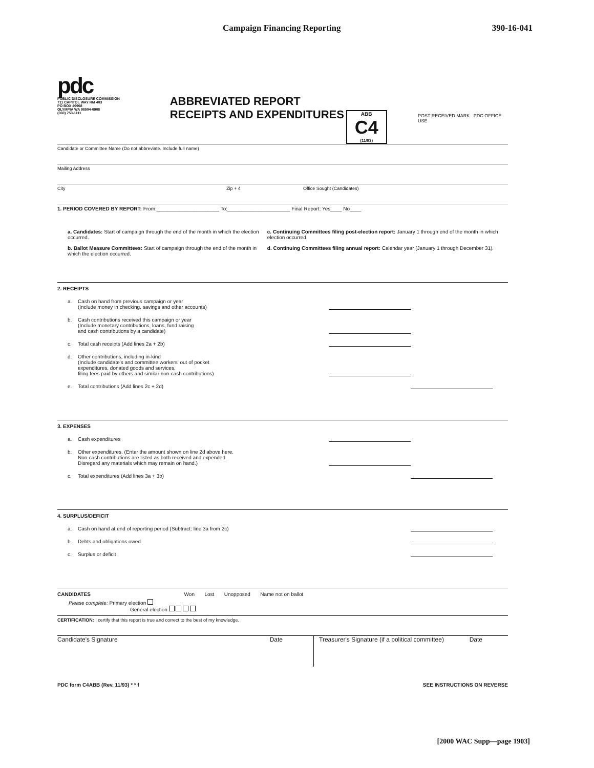Campaign Financing Reporting 390-16-041
pdc
PUBLIC DISCLOSURE COMMISSION
711 CAPITOL WAY RM 403
PO BOX 40908
OLYMPIA WA 98504-0908
(360) 753-1111
ABBREVIATED REPORT
RECEIPTS AND EXPENDITURES
ABB
C4
(11/93)
POST RECEIVED MARK PDC OFFICE USE
Candidate or Committee Name (Do not abbreviate. Include full name)
Mailing Address
City Zip + 4 Office Sought (Candidates)
1. PERIOD COVERED BY REPORT: From:______________________ To:______________________ Final Report: Yes____ No____
a. Candidates: Start of campaign through the end of the month in which the election occurred.
b. Ballot Measure Committees: Start of campaign through the end of the month in which the election occurred.
c. Continuing Committees filing post-election report: January 1 through end of the month in which election occurred.
d. Continuing Committees filing annual report: Calendar year (January 1 through December 31).
2. RECEIPTS
a. Cash on hand from previous campaign or year
(Include money in checking, savings and other accounts)
b. Cash contributions received this campaign or year
(Include monetary contributions, loans, fund raising
and cash contributions by a candidate)
c. Total cash receipts (Add lines 2a + 2b)
d. Other contributions, including in-kind
(Include candidate's and committee workers' out of pocket
expenditures, donated goods and services,
filing fees paid by others and similar non-cash contributions)
e. Total contributions (Add lines 2c + 2d)
3. EXPENSES
a. Cash expenditures
b. Other expenditures. (Enter the amount shown on line 2d above here.
Non-cash contributions are listed as both received and expended.
Disregard any materials which may remain on hand.)
c. Total expenditures (Add lines 3a + 3b)
4. SURPLUS/DEFICIT
a. Cash on hand at end of reporting period (Subtract: line 3a from 2c)
b. Debts and obligations owed
c. Surplus or deficit
CANDIDATES Won Lost Unopposed Name not on ballot
Please complete: Primary election
General election
CERTIFICATION: I certify that this report is true and correct to the best of my knowledge.
Candidate's Signature Date Treasurer's Signature (if a political committee) Date
PDC form C4ABB (Rev. 11/93) * * f SEE INSTRUCTIONS ON REVERSE
[2000 WAC Supp—page 1903]